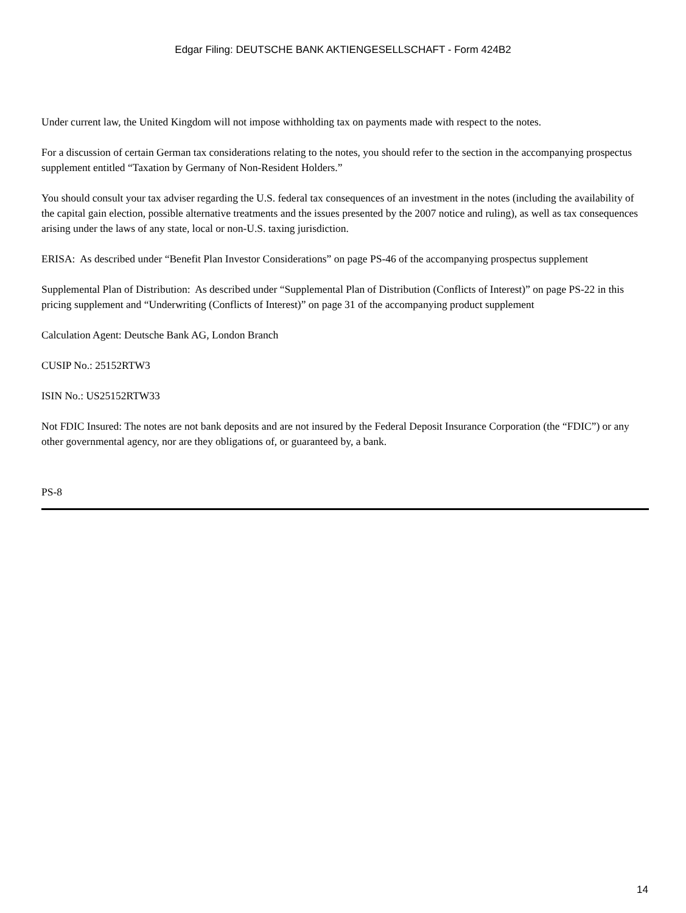Edgar Filing: DEUTSCHE BANK AKTIENGESELLSCHAFT - Form 424B2
Under current law, the United Kingdom will not impose withholding tax on payments made with respect to the notes.
For a discussion of certain German tax considerations relating to the notes, you should refer to the section in the accompanying prospectus supplement entitled “Taxation by Germany of Non-Resident Holders.”
You should consult your tax adviser regarding the U.S. federal tax consequences of an investment in the notes (including the availability of the capital gain election, possible alternative treatments and the issues presented by the 2007 notice and ruling), as well as tax consequences arising under the laws of any state, local or non-U.S. taxing jurisdiction.
ERISA: As described under “Benefit Plan Investor Considerations” on page PS-46 of the accompanying prospectus supplement
Supplemental Plan of Distribution: As described under “Supplemental Plan of Distribution (Conflicts of Interest)” on page PS-22 in this pricing supplement and “Underwriting (Conflicts of Interest)” on page 31 of the accompanying product supplement
Calculation Agent: Deutsche Bank AG, London Branch
CUSIP No.: 25152RTW3
ISIN No.: US25152RTW33
Not FDIC Insured: The notes are not bank deposits and are not insured by the Federal Deposit Insurance Corporation (the “FDIC”) or any other governmental agency, nor are they obligations of, or guaranteed by, a bank.
PS-8
14